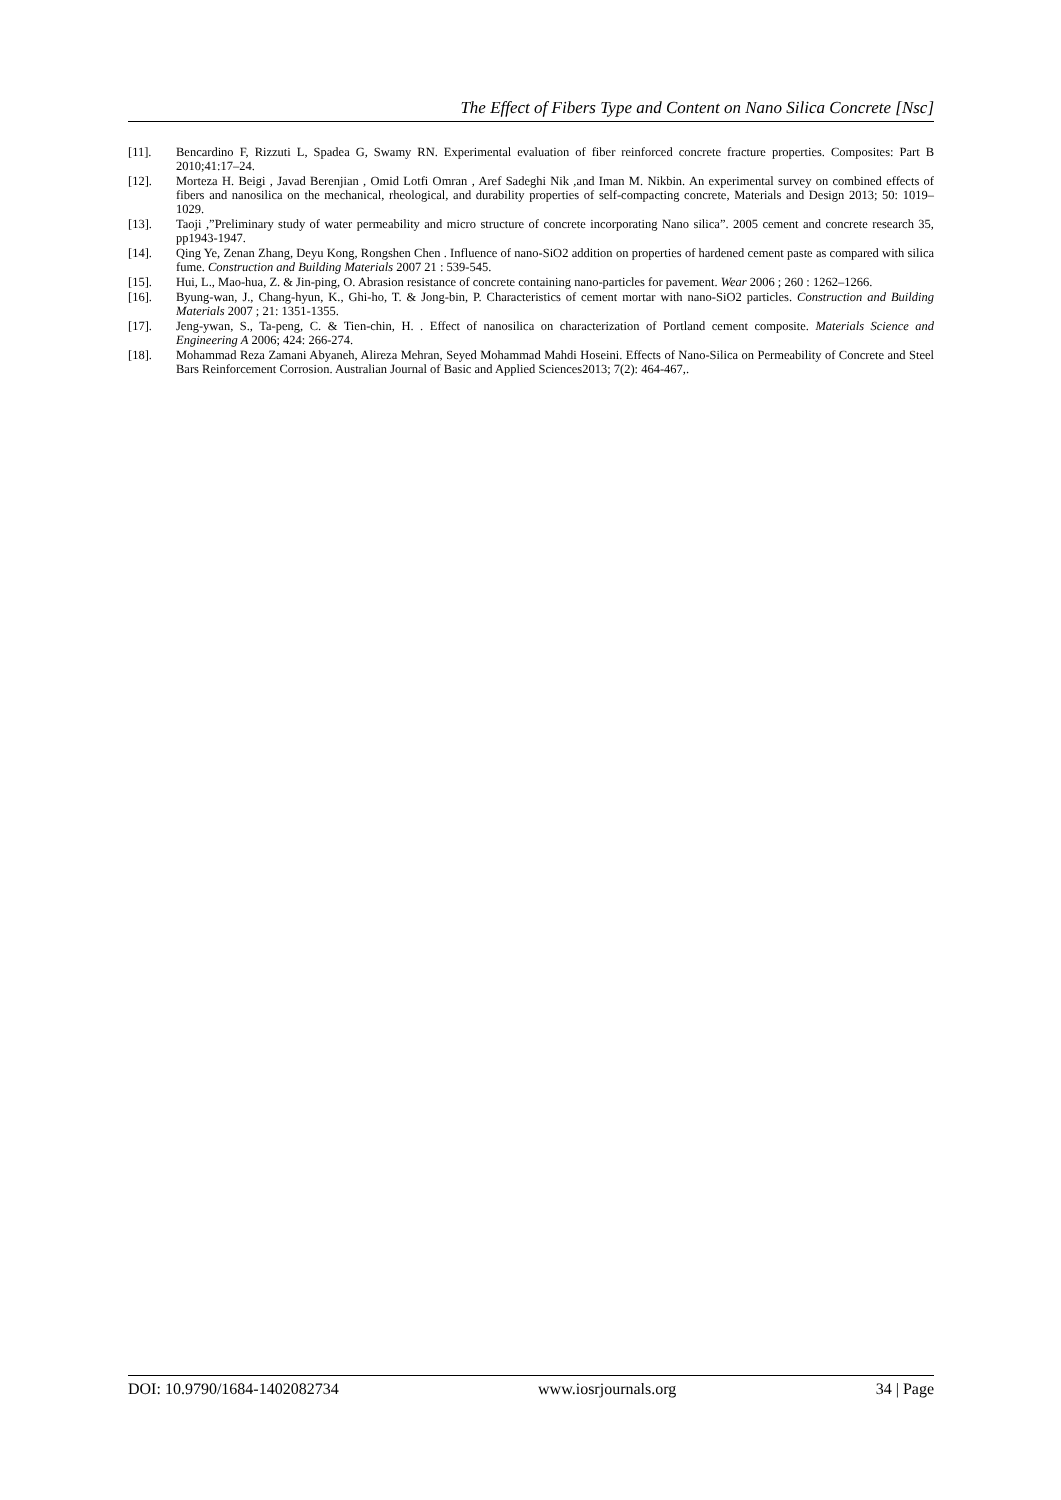The Effect of Fibers Type and Content on Nano Silica Concrete [Nsc]
[11]. Bencardino F, Rizzuti L, Spadea G, Swamy RN. Experimental evaluation of fiber reinforced concrete fracture properties. Composites: Part B 2010;41:17–24.
[12]. Morteza H. Beigi , Javad Berenjian , Omid Lotfi Omran , Aref Sadeghi Nik ,and Iman M. Nikbin. An experimental survey on combined effects of fibers and nanosilica on the mechanical, rheological, and durability properties of self-compacting concrete, Materials and Design 2013; 50: 1019–1029.
[13]. Taoji ,”Preliminary study of water permeability and micro structure of concrete incorporating Nano silica”. 2005 cement and concrete research 35, pp1943-1947.
[14]. Qing Ye, Zenan Zhang, Deyu Kong, Rongshen Chen . Influence of nano-SiO2 addition on properties of hardened cement paste as compared with silica fume. Construction and Building Materials 2007 21 : 539-545.
[15]. Hui, L., Mao-hua, Z. & Jin-ping, O. Abrasion resistance of concrete containing nano-particles for pavement. Wear 2006 ; 260 : 1262–1266.
[16]. Byung-wan, J., Chang-hyun, K., Ghi-ho, T. & Jong-bin, P. Characteristics of cement mortar with nano-SiO2 particles. Construction and Building Materials 2007 ; 21: 1351-1355.
[17]. Jeng-ywan, S., Ta-peng, C. & Tien-chin, H. . Effect of nanosilica on characterization of Portland cement composite. Materials Science and Engineering A 2006; 424: 266-274.
[18]. Mohammad Reza Zamani Abyaneh, Alireza Mehran, Seyed Mohammad Mahdi Hoseini. Effects of Nano-Silica on Permeability of Concrete and Steel Bars Reinforcement Corrosion. Australian Journal of Basic and Applied Sciences2013; 7(2): 464-467,.
DOI: 10.9790/1684-1402082734 www.iosrjournals.org 34 | Page